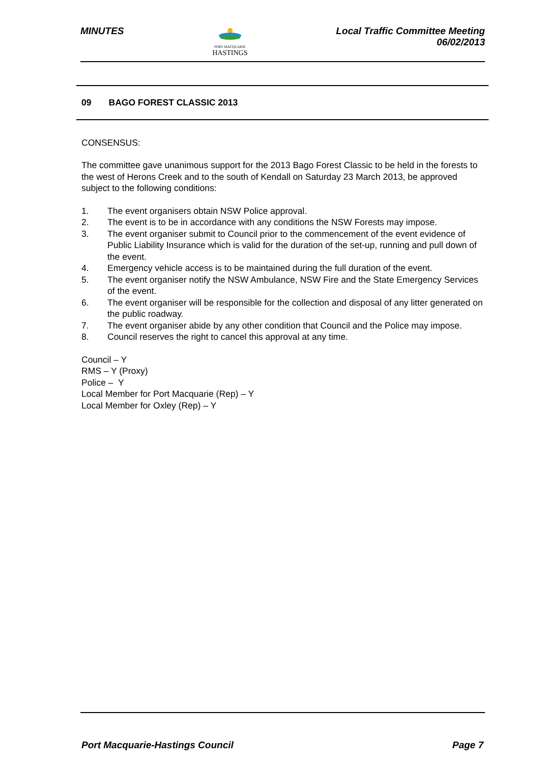MINUTES
PORT MACQUARIE
HASTINGS
Local Traffic Committee Meeting
06/02/2013
09 BAGO FOREST CLASSIC 2013
CONSENSUS:
The committee gave unanimous support for the 2013 Bago Forest Classic to be held in the forests to the west of Herons Creek and to the south of Kendall on Saturday 23 March 2013, be approved subject to the following conditions:
1. The event organisers obtain NSW Police approval.
2. The event is to be in accordance with any conditions the NSW Forests may impose.
3. The event organiser submit to Council prior to the commencement of the event evidence of Public Liability Insurance which is valid for the duration of the set-up, running and pull down of the event.
4. Emergency vehicle access is to be maintained during the full duration of the event.
5. The event organiser notify the NSW Ambulance, NSW Fire and the State Emergency Services of the event.
6. The event organiser will be responsible for the collection and disposal of any litter generated on the public roadway.
7. The event organiser abide by any other condition that Council and the Police may impose.
8. Council reserves the right to cancel this approval at any time.
Council – Y
RMS – Y (Proxy)
Police – Y
Local Member for Port Macquarie (Rep) – Y
Local Member for Oxley (Rep) – Y
Port Macquarie-Hastings Council
Page 7